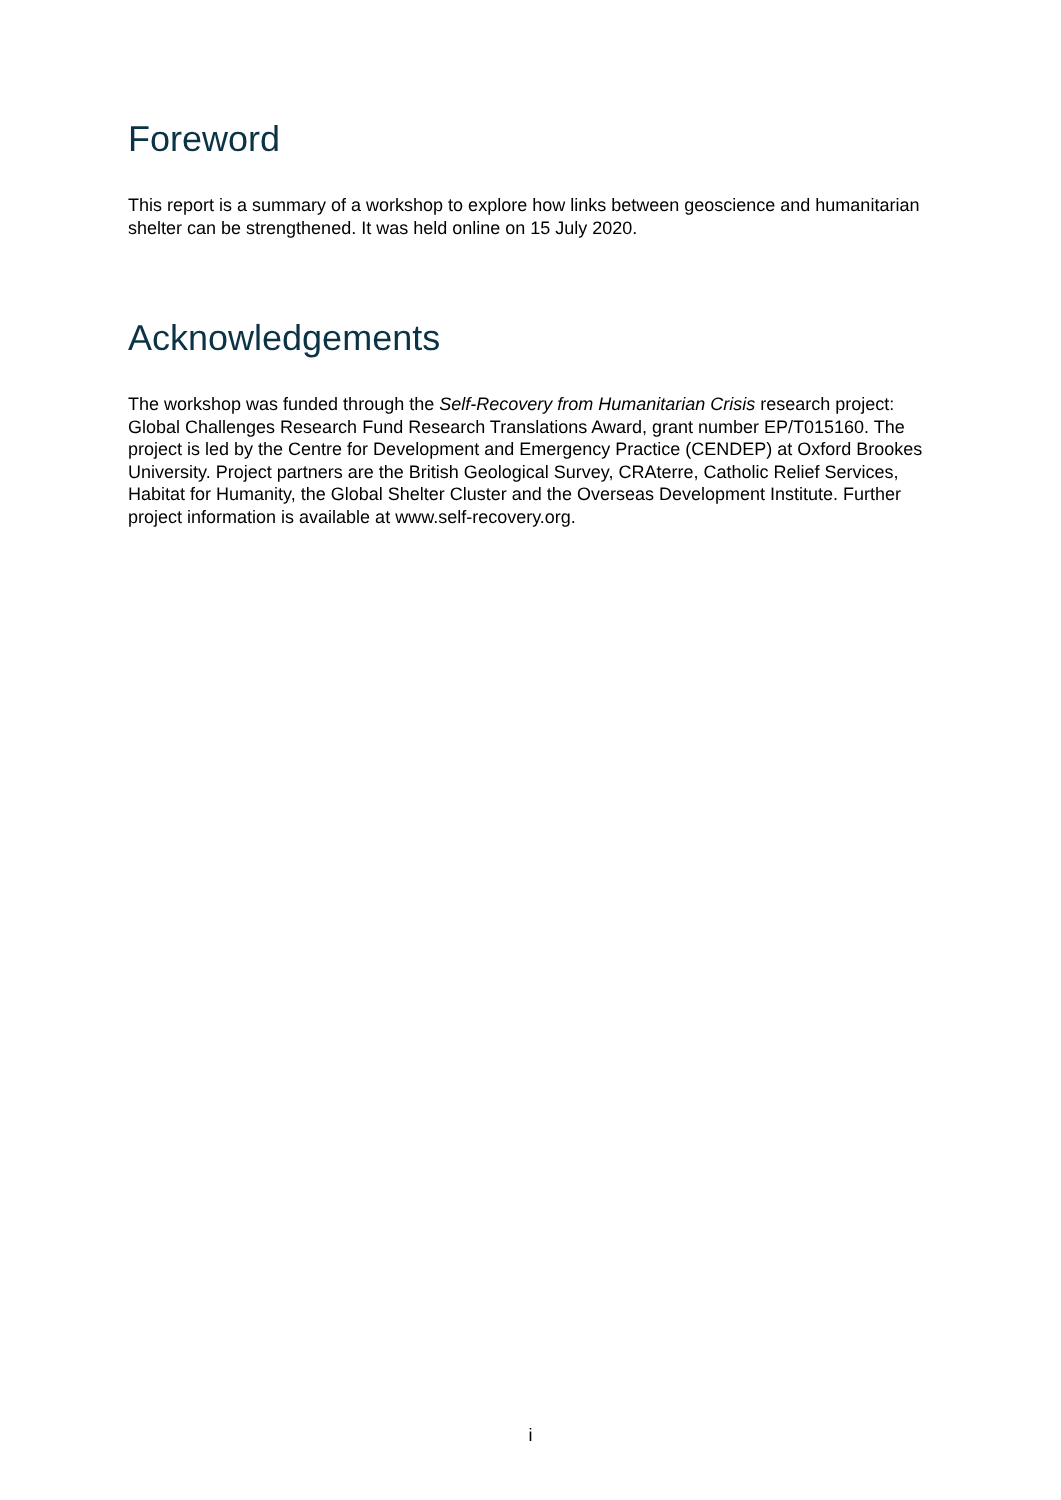Foreword
This report is a summary of a workshop to explore how links between geoscience and humanitarian shelter can be strengthened. It was held online on 15 July 2020.
Acknowledgements
The workshop was funded through the Self-Recovery from Humanitarian Crisis research project: Global Challenges Research Fund Research Translations Award, grant number EP/T015160. The project is led by the Centre for Development and Emergency Practice (CENDEP) at Oxford Brookes University. Project partners are the British Geological Survey, CRAterre, Catholic Relief Services, Habitat for Humanity, the Global Shelter Cluster and the Overseas Development Institute. Further project information is available at www.self-recovery.org.
i